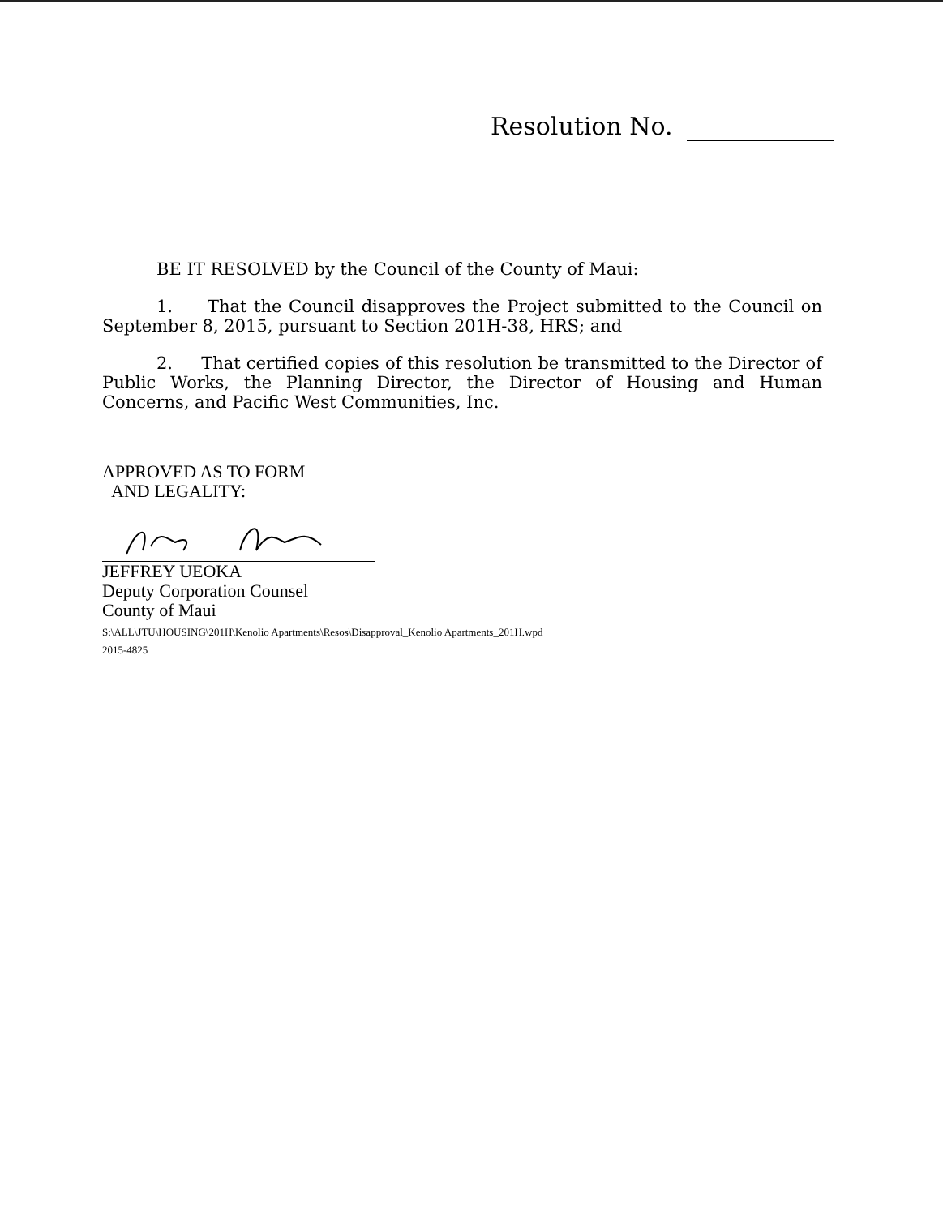Resolution No.
BE IT RESOLVED by the Council of the County of Maui:
1. That the Council disapproves the Project submitted to the Council on September 8, 2015, pursuant to Section 201H-38, HRS; and
2. That certified copies of this resolution be transmitted to the Director of Public Works, the Planning Director, the Director of Housing and Human Concerns, and Pacific West Communities, Inc.
APPROVED AS TO FORM
AND LEGALITY:
JEFFREY UEOKA
Deputy Corporation Counsel
County of Maui
S:\ALL\JTU\HOUSING\201H\Kenolio Apartments\Resos\Disapproval_Kenolio Apartments_201H.wpd
2015-4825